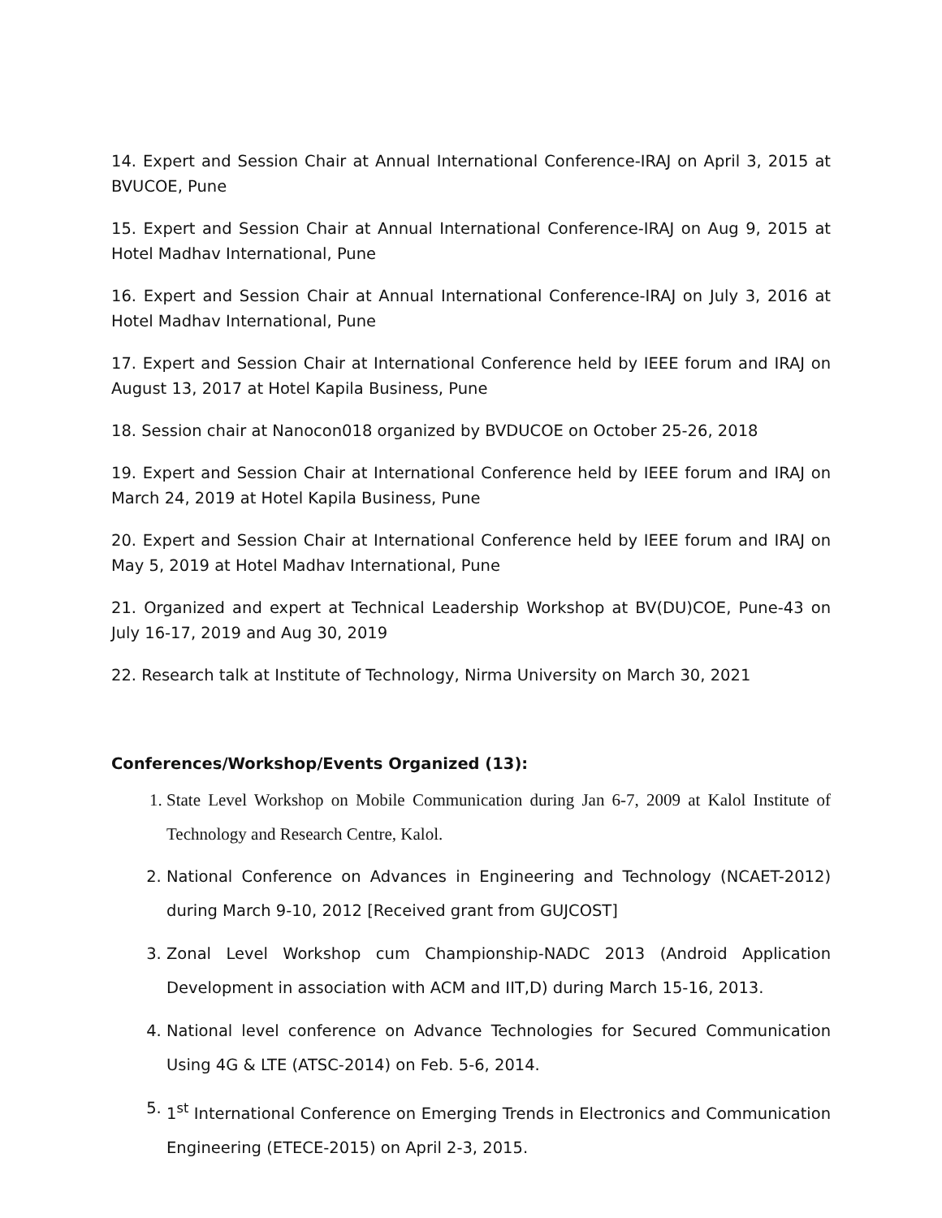14. Expert and Session Chair at Annual International Conference-IRAJ on April 3, 2015 at BVUCOE, Pune
15. Expert and Session Chair at Annual International Conference-IRAJ on Aug 9, 2015 at Hotel Madhav International, Pune
16. Expert and Session Chair at Annual International Conference-IRAJ on July 3, 2016 at Hotel Madhav International, Pune
17. Expert and Session Chair at International Conference held by IEEE forum and IRAJ on August 13, 2017 at Hotel Kapila Business, Pune
18. Session chair at Nanocon018 organized by BVDUCOE on October 25-26, 2018
19. Expert and Session Chair at International Conference held by IEEE forum and IRAJ on March 24, 2019 at Hotel Kapila Business, Pune
20. Expert and Session Chair at International Conference held by IEEE forum and IRAJ on May 5, 2019 at Hotel Madhav International, Pune
21. Organized and expert at Technical Leadership Workshop at BV(DU)COE, Pune-43 on July 16-17, 2019 and Aug 30, 2019
22. Research talk at Institute of Technology, Nirma University on March 30, 2021
Conferences/Workshop/Events Organized (13):
1. State Level Workshop on Mobile Communication during Jan 6-7, 2009 at Kalol Institute of Technology and Research Centre, Kalol.
2. National Conference on Advances in Engineering and Technology (NCAET-2012) during March 9-10, 2012 [Received grant from GUJCOST]
3. Zonal Level Workshop cum Championship-NADC 2013 (Android Application Development in association with ACM and IIT,D) during March 15-16, 2013.
4. National level conference on Advance Technologies for Secured Communication Using 4G & LTE (ATSC-2014) on Feb. 5-6, 2014.
5. 1<sup>st</sup> International Conference on Emerging Trends in Electronics and Communication Engineering (ETECE-2015) on April 2-3, 2015.